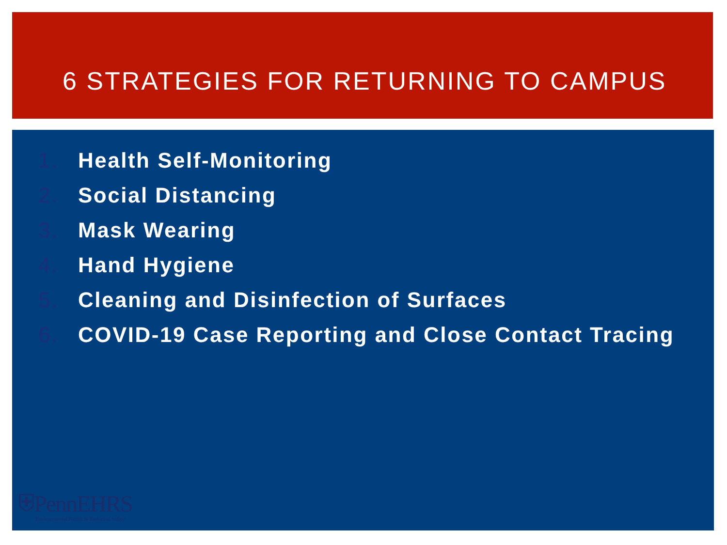6 STRATEGIES FOR RETURNING TO CAMPUS
1. Health Self-Monitoring
2. Social Distancing
3. Mask Wearing
4. Hand Hygiene
5. Cleaning and Disinfection of Surfaces
6. COVID-19 Case Reporting and Close Contact Tracing
⛨PennEHRS
Environmental Health & Radiation Safety